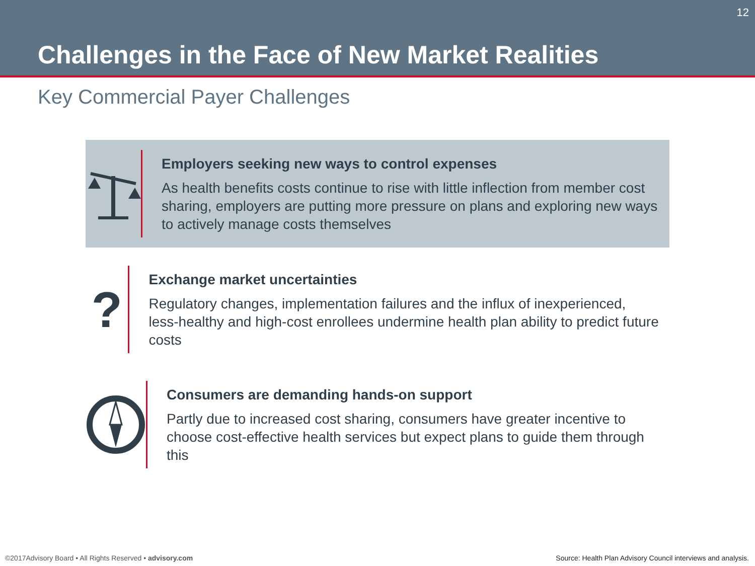12
Challenges in the Face of New Market Realities
Key Commercial Payer Challenges
Employers seeking new ways to control expenses
As health benefits costs continue to rise with little inflection from member cost sharing, employers are putting more pressure on plans and exploring new ways to actively manage costs themselves
?
Exchange market uncertainties
Regulatory changes, implementation failures and the influx of inexperienced, less-healthy and high-cost enrollees undermine health plan ability to predict future costs
Consumers are demanding hands-on support
Partly due to increased cost sharing, consumers have greater incentive to choose cost-effective health services but expect plans to guide them through this
©2017Advisory Board • All Rights Reserved • advisory.com
Source: Health Plan Advisory Council interviews and analysis.